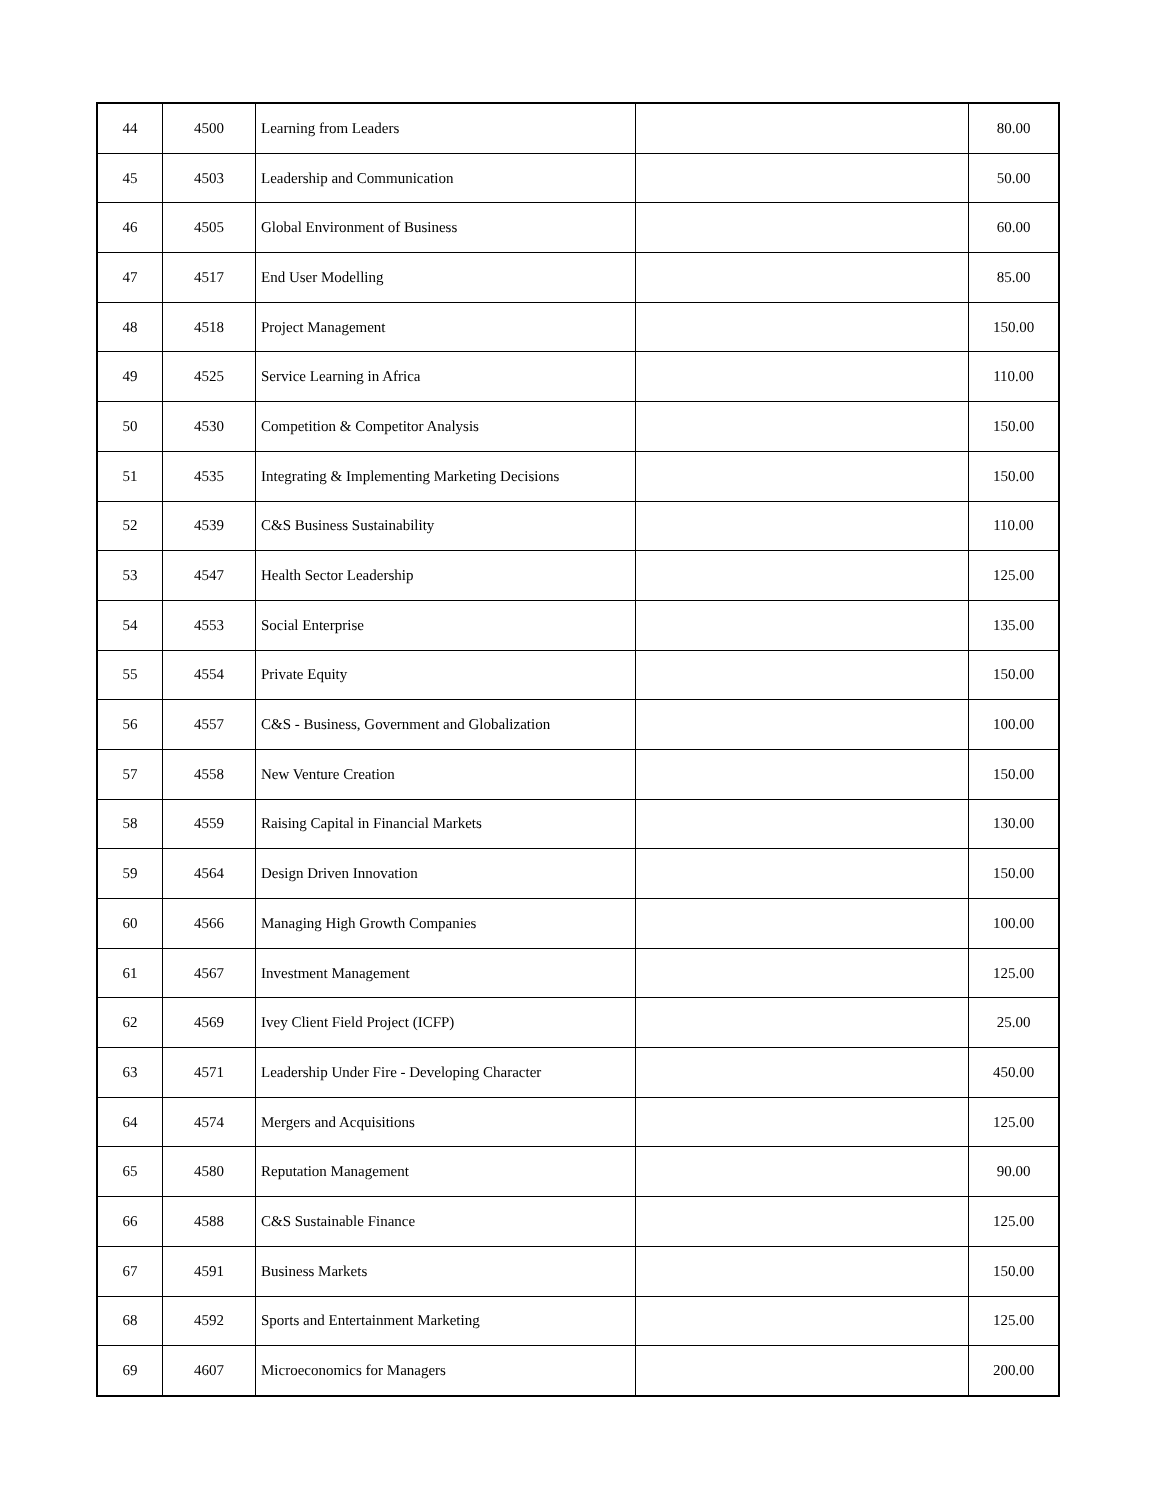| 44 | 4500 | Learning from Leaders | | 80.00 |
| 45 | 4503 | Leadership and Communication | | 50.00 |
| 46 | 4505 | Global Environment of Business | | 60.00 |
| 47 | 4517 | End User Modelling | | 85.00 |
| 48 | 4518 | Project Management | | 150.00 |
| 49 | 4525 | Service Learning in Africa | | 110.00 |
| 50 | 4530 | Competition & Competitor Analysis | | 150.00 |
| 51 | 4535 | Integrating & Implementing Marketing Decisions | | 150.00 |
| 52 | 4539 | C&S Business Sustainability | | 110.00 |
| 53 | 4547 | Health Sector Leadership | | 125.00 |
| 54 | 4553 | Social Enterprise | | 135.00 |
| 55 | 4554 | Private Equity | | 150.00 |
| 56 | 4557 | C&S - Business, Government and Globalization | | 100.00 |
| 57 | 4558 | New Venture Creation | | 150.00 |
| 58 | 4559 | Raising Capital in Financial Markets | | 130.00 |
| 59 | 4564 | Design Driven Innovation | | 150.00 |
| 60 | 4566 | Managing High Growth Companies | | 100.00 |
| 61 | 4567 | Investment Management | | 125.00 |
| 62 | 4569 | Ivey Client Field Project (ICFP) | | 25.00 |
| 63 | 4571 | Leadership Under Fire - Developing Character | | 450.00 |
| 64 | 4574 | Mergers and Acquisitions | | 125.00 |
| 65 | 4580 | Reputation Management | | 90.00 |
| 66 | 4588 | C&S Sustainable Finance | | 125.00 |
| 67 | 4591 | Business Markets | | 150.00 |
| 68 | 4592 | Sports and Entertainment Marketing | | 125.00 |
| 69 | 4607 | Microeconomics for Managers | | 200.00 |